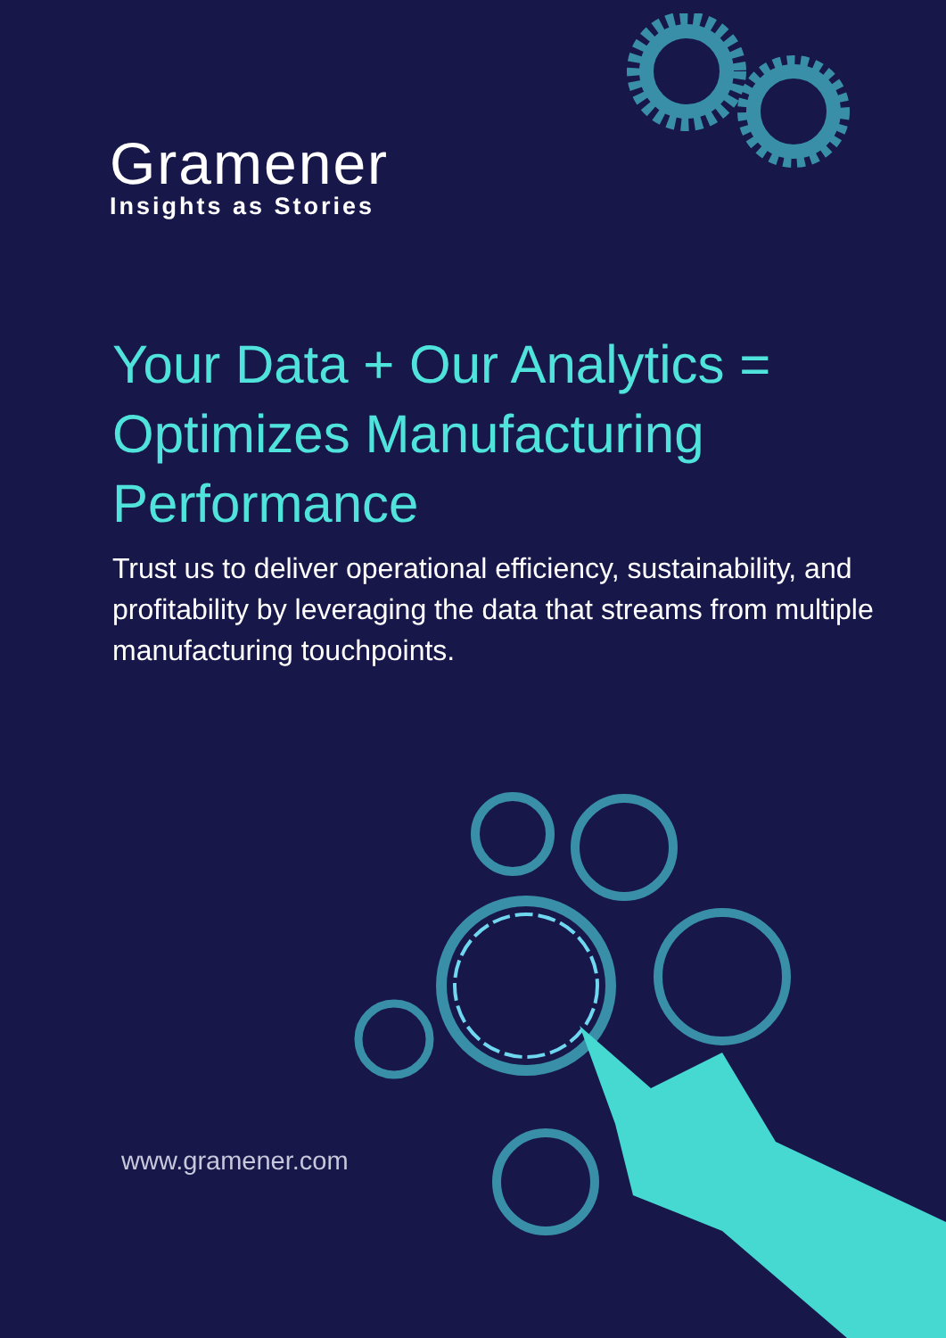Gramener
Insights as Stories
Your Data + Our Analytics = Optimizes Manufacturing Performance
Trust us to deliver operational efficiency, sustainability, and profitability by leveraging the data that streams from multiple manufacturing touchpoints.
www.gramener.com